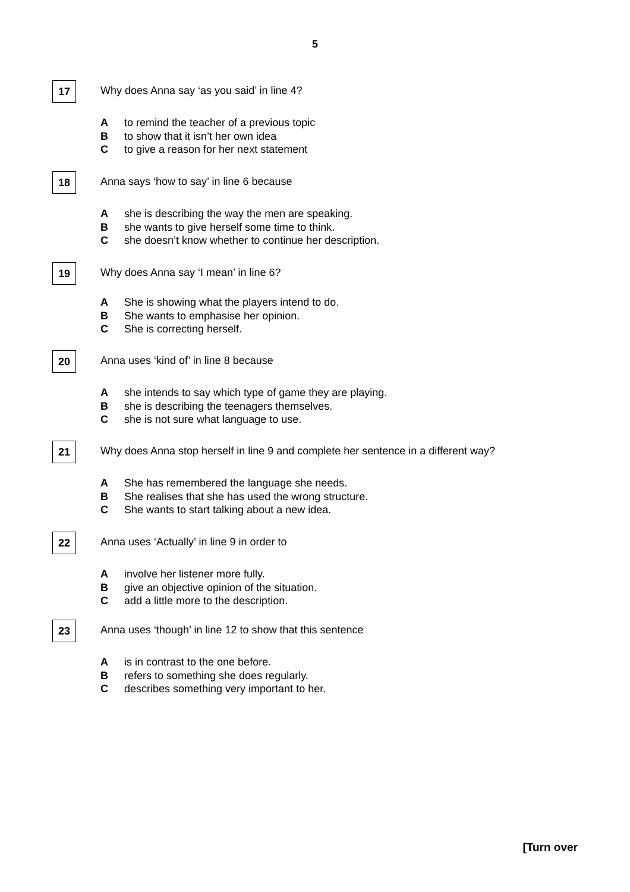5
17
Why does Anna say ‘as you said’ in line 4?
Ato remind the teacher of a previous topic
Bto show that it isn’t her own idea
Cto give a reason for her next statement
18
Anna says ‘how to say’ in line 6 because
Ashe is describing the way the men are speaking.
Bshe wants to give herself some time to think.
Cshe doesn’t know whether to continue her description.
19
Why does Anna say ‘I mean’ in line 6?
A She is showing what the players intend to do.
B She wants to emphasise her opinion.
C She is correcting herself.
20
Anna uses ‘kind of’ in line 8 because
Ashe intends to say which type of game they are playing.
Bshe is describing the teenagers themselves.
Cshe is not sure what language to use.
21
Why does Anna stop herself in line 9 and complete her sentence in a different way?
A She has remembered the language she needs.
B She realises that she has used the wrong structure.
C She wants to start talking about a new idea.
22
Anna uses ‘Actually’ in line 9 in order to
Ainvolve her listener more fully.
Bgive an objective opinion of the situation.
Cadd a little more to the description.
23
Anna uses ‘though’ in line 12 to show that this sentence
Ais in contrast to the one before.
Brefers to something she does regularly.
Cdescribes something very important to her.
[Turn over